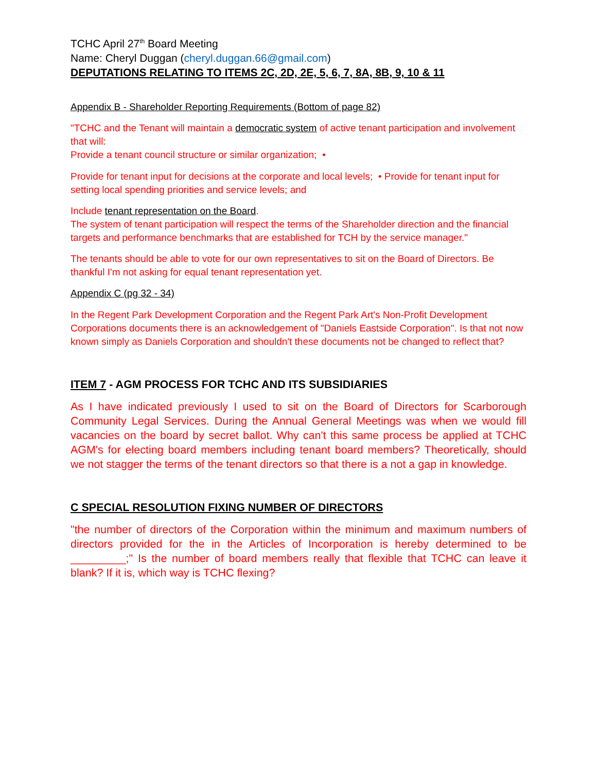TCHC April 27<sup>th</sup> Board Meeting
Name: Cheryl Duggan (cheryl.duggan.66@gmail.com)
DEPUTATIONS RELATING TO ITEMS 2C, 2D, 2E, 5, 6, 7, 8A, 8B, 9, 10 & 11
Appendix B - Shareholder Reporting Requirements (Bottom of page 82)
"TCHC and the Tenant will maintain a democratic system of active tenant participation and involvement that will:
Provide a tenant council structure or similar organization; •
Provide for tenant input for decisions at the corporate and local levels; • Provide for tenant input for setting local spending priorities and service levels; and
Include tenant representation on the Board.
The system of tenant participation will respect the terms of the Shareholder direction and the financial targets and performance benchmarks that are established for TCH by the service manager."
The tenants should be able to vote for our own representatives to sit on the Board of Directors. Be thankful I'm not asking for equal tenant representation yet.
Appendix C (pg 32 - 34)
In the Regent Park Development Corporation and the Regent Park Art's Non-Profit Development Corporations documents there is an acknowledgement of "Daniels Eastside Corporation". Is that not now known simply as Daniels Corporation and shouldn't these documents not be changed to reflect that?
ITEM 7 - AGM PROCESS FOR TCHC AND ITS SUBSIDIARIES
As I have indicated previously I used to sit on the Board of Directors for Scarborough Community Legal Services. During the Annual General Meetings was when we would fill vacancies on the board by secret ballot. Why can't this same process be applied at TCHC AGM's for electing board members including tenant board members? Theoretically, should we not stagger the terms of the tenant directors so that there is a not a gap in knowledge.
C SPECIAL RESOLUTION FIXING NUMBER OF DIRECTORS
"the number of directors of the Corporation within the minimum and maximum numbers of directors provided for the in the Articles of Incorporation is hereby determined to be _________;" Is the number of board members really that flexible that TCHC can leave it blank? If it is, which way is TCHC flexing?